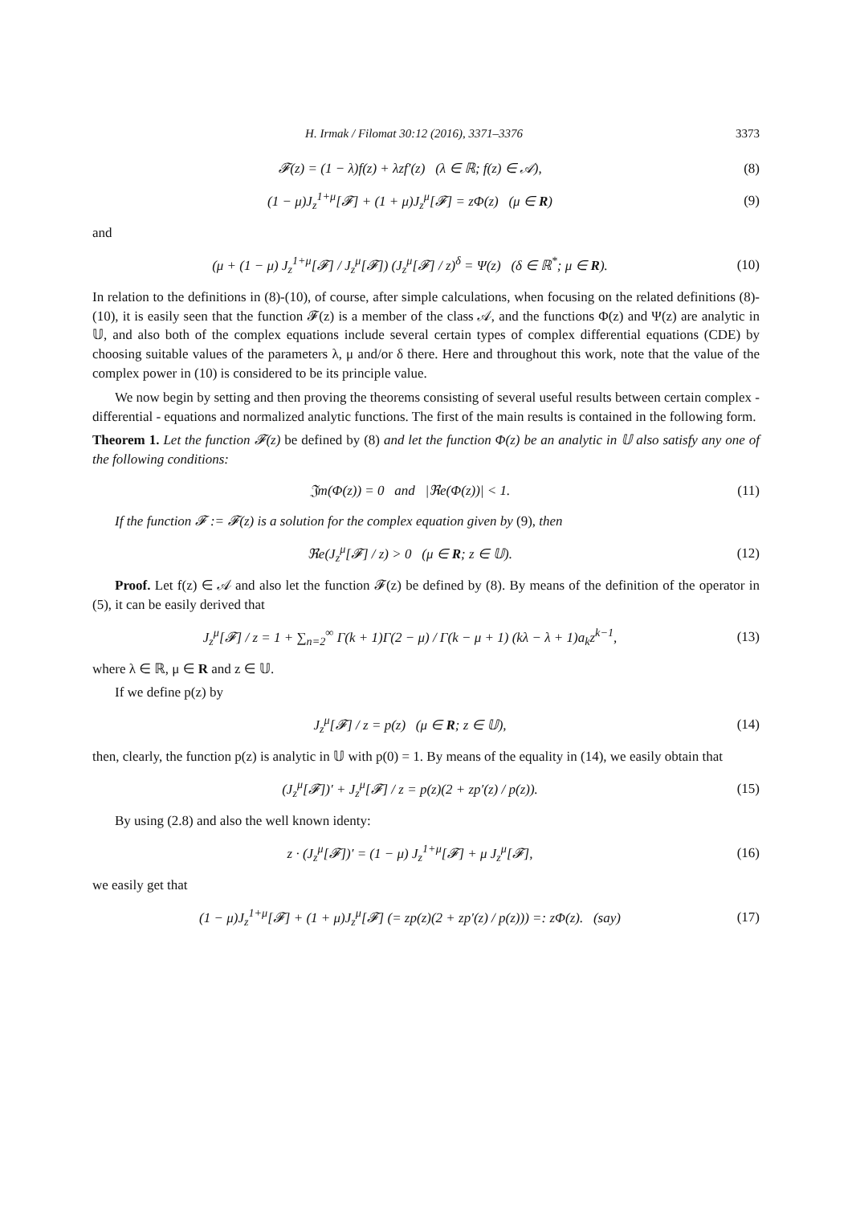H. Irmak / Filomat 30:12 (2016), 3371–3376 3373
𝓕(z) = (1 − λ)f(z) + λzf′(z) (λ ∈ ℝ; f(z) ∈ 𝒜),
(8)
(1 − μ)J<sub>z</sub><sup>1+μ</sup>[𝓕] + (1 + μ)J<sub>z</sub><sup>μ</sup>[𝓕] = zΦ(z) (μ ∈ R)
(9)
and
(μ + (1 − μ) J<sub>z</sub><sup>1+μ</sup>[𝓕] / J<sub>z</sub><sup>μ</sup>[𝓕]) (J<sub>z</sub><sup>μ</sup>[𝓕] / z)<sup>δ</sup> = Ψ(z) (δ ∈ ℝ<sup>*</sup>; μ ∈ R).
(10)
In relation to the definitions in (8)-(10), of course, after simple calculations, when focusing on the related definitions (8)-(10), it is easily seen that the function 𝓕(z) is a member of the class 𝒜, and the functions Φ(z) and Ψ(z) are analytic in 𝕌, and also both of the complex equations include several certain types of complex differential equations (CDE) by choosing suitable values of the parameters λ, μ and/or δ there. Here and throughout this work, note that the value of the complex power in (10) is considered to be its principle value.
We now begin by setting and then proving the theorems consisting of several useful results between certain complex - differential - equations and normalized analytic functions. The first of the main results is contained in the following form.
Theorem 1. Let the function 𝓕(z) be defined by (8) and let the function Φ(z) be an analytic in 𝕌 also satisfy any one of the following conditions:
𝔍m(Φ(z)) = 0 and |ℜe(Φ(z))| < 1.
(11)
If the function 𝓕 := 𝓕(z) is a solution for the complex equation given by (9), then
ℜe(J<sub>z</sub><sup>μ</sup>[𝓕] / z) > 0 (μ ∈ R; z ∈ 𝕌).
(12)
Proof. Let f(z) ∈ 𝒜 and also let the function 𝓕(z) be defined by (8). By means of the definition of the operator in (5), it can be easily derived that
J<sub>z</sub><sup>μ</sup>[𝓕] / z = 1 + ∑<sub>n=2</sub><sup>∞</sup> Γ(k + 1)Γ(2 − μ) / Γ(k − μ + 1) (kλ − λ + 1)a<sub>k</sub>z<sup>k−1</sup>,
(13)
where λ ∈ ℝ, μ ∈ R and z ∈ 𝕌.
If we define p(z) by
J<sub>z</sub><sup>μ</sup>[𝓕] / z = p(z) (μ ∈ R; z ∈ 𝕌),
(14)
then, clearly, the function p(z) is analytic in 𝕌 with p(0) = 1. By means of the equality in (14), we easily obtain that
(J<sub>z</sub><sup>μ</sup>[𝓕])′ + J<sub>z</sub><sup>μ</sup>[𝓕] / z = p(z)(2 + zp′(z) / p(z)).
(15)
By using (2.8) and also the well known identy:
z · (J<sub>z</sub><sup>μ</sup>[𝓕])′ = (1 − μ) J<sub>z</sub><sup>1+μ</sup>[𝓕] + μ J<sub>z</sub><sup>μ</sup>[𝓕],
(16)
we easily get that
(1 − μ)J<sub>z</sub><sup>1+μ</sup>[𝓕] + (1 + μ)J<sub>z</sub><sup>μ</sup>[𝓕] (= zp(z)(2 + zp′(z) / p(z))) =: zΦ(z). (say)
(17)